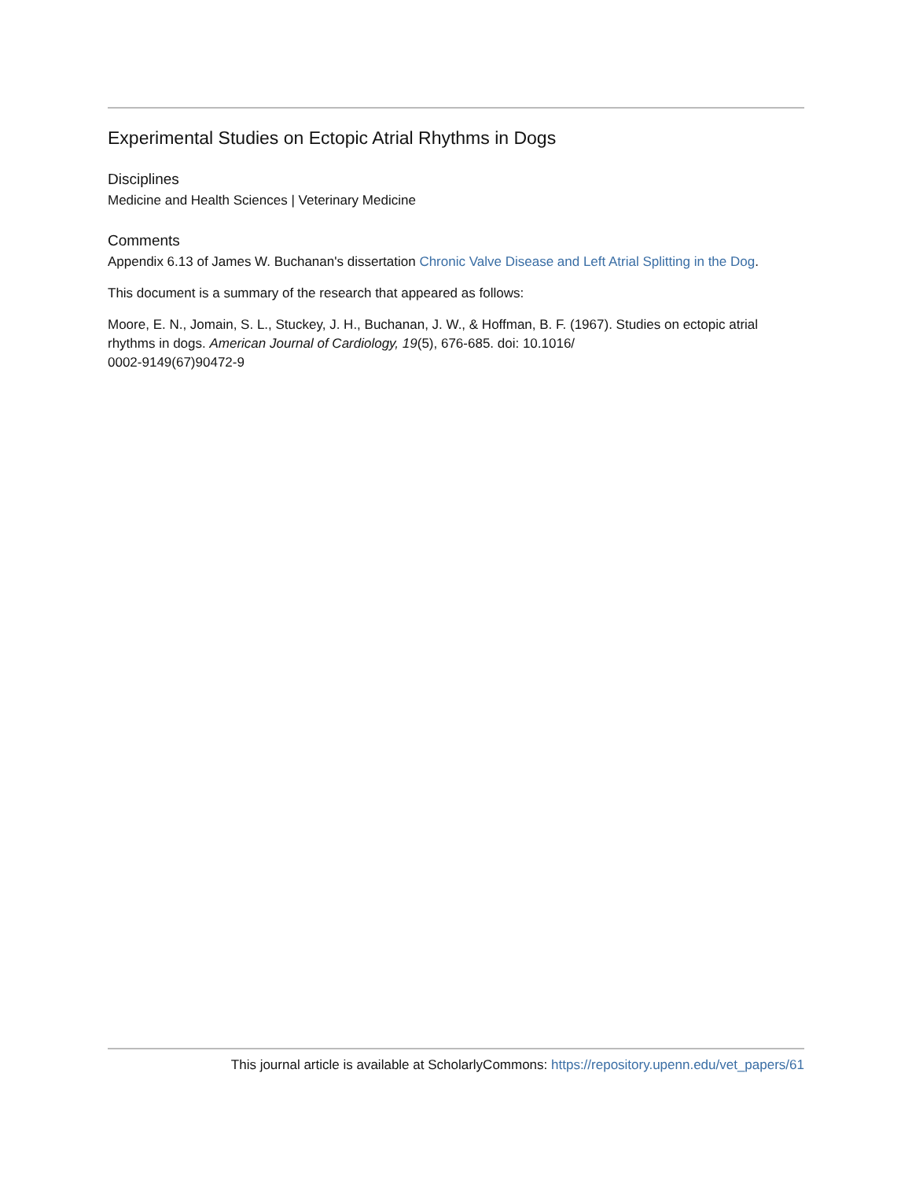Experimental Studies on Ectopic Atrial Rhythms in Dogs
Disciplines
Medicine and Health Sciences | Veterinary Medicine
Comments
Appendix 6.13 of James W. Buchanan's dissertation Chronic Valve Disease and Left Atrial Splitting in the Dog.
This document is a summary of the research that appeared as follows:
Moore, E. N., Jomain, S. L., Stuckey, J. H., Buchanan, J. W., & Hoffman, B. F. (1967). Studies on ectopic atrial rhythms in dogs. American Journal of Cardiology, 19(5), 676-685. doi: 10.1016/
0002-9149(67)90472-9
This journal article is available at ScholarlyCommons: https://repository.upenn.edu/vet_papers/61